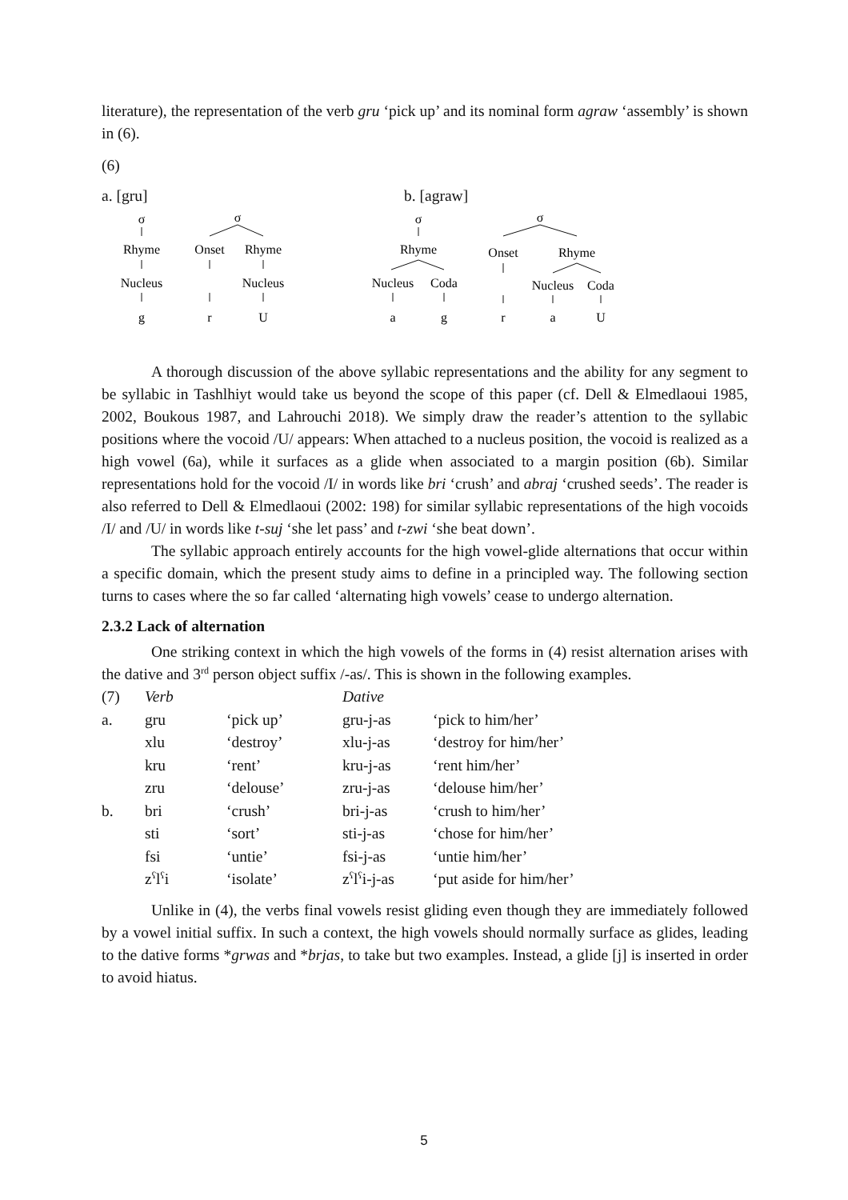literature), the representation of the verb gru ‘pick up’ and its nominal form agraw ‘assembly’ is shown in (6).
(6)
a. [gru] b. [agraw]
σ
σ
σ
σ
Rhyme
Onset
Rhyme
Rhyme
Onset
Rhyme
Nucleus
Nucleus
Nucleus
Coda
Nucleus
Coda
g
r
U
a
g
r
a
U
A thorough discussion of the above syllabic representations and the ability for any segment to be syllabic in Tashlhiyt would take us beyond the scope of this paper (cf. Dell & Elmedlaoui 1985, 2002, Boukous 1987, and Lahrouchi 2018). We simply draw the reader’s attention to the syllabic positions where the vocoid /U/ appears: When attached to a nucleus position, the vocoid is realized as a high vowel (6a), while it surfaces as a glide when associated to a margin position (6b). Similar representations hold for the vocoid /I/ in words like bri ‘crush’ and abraj ‘crushed seeds’. The reader is also referred to Dell & Elmedlaoui (2002: 198) for similar syllabic representations of the high vocoids /I/ and /U/ in words like t-suj ‘she let pass’ and t-zwi ‘she beat down’.
The syllabic approach entirely accounts for the high vowel-glide alternations that occur within a specific domain, which the present study aims to define in a principled way. The following section turns to cases where the so far called ‘alternating high vowels’ cease to undergo alternation.
2.3.2 Lack of alternation
One striking context in which the high vowels of the forms in (4) resist alternation arises with the dative and 3<sup>rd</sup> person object suffix /-as/. This is shown in the following examples.
| (7) | Verb | | Dative | |
| a. | gru | ‘pick up’ | gru-j-as | ‘pick to him/her’ |
| | xlu | ‘destroy’ | xlu-j-as | ‘destroy for him/her’ |
| | kru | ‘rent’ | kru-j-as | ‘rent him/her’ |
| | zru | ‘delouse’ | zru-j-as | ‘delouse him/her’ |
| b. | bri | ‘crush’ | bri-j-as | ‘crush to him/her’ |
| | sti | ‘sort’ | sti-j-as | ‘chose for him/her’ |
| | fsi | ‘untie’ | fsi-j-as | ‘untie him/her’ |
| | z<sup>ʕ</sup>l<sup>ʕ</sup>i | ‘isolate’ | z<sup>ʕ</sup>l<sup>ʕ</sup>i-j-as | ‘put aside for him/her’ |
Unlike in (4), the verbs final vowels resist gliding even though they are immediately followed by a vowel initial suffix. In such a context, the high vowels should normally surface as glides, leading to the dative forms *grwas and *brjas, to take but two examples. Instead, a glide [j] is inserted in order to avoid hiatus.
5